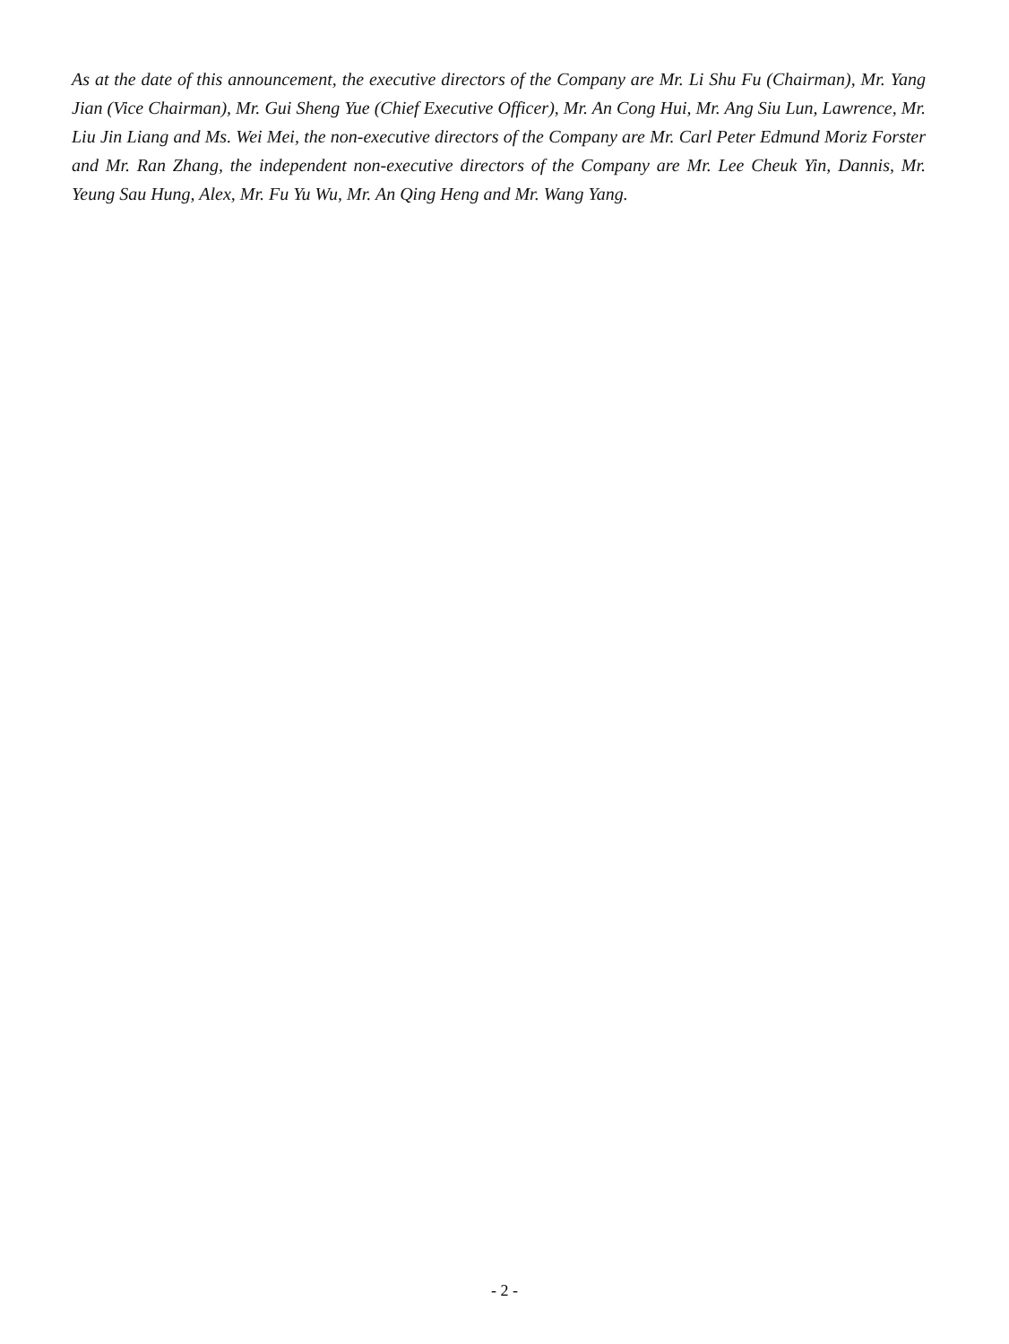As at the date of this announcement, the executive directors of the Company are Mr. Li Shu Fu (Chairman), Mr. Yang Jian (Vice Chairman), Mr. Gui Sheng Yue (Chief Executive Officer), Mr. An Cong Hui, Mr. Ang Siu Lun, Lawrence, Mr. Liu Jin Liang and Ms. Wei Mei, the non-executive directors of the Company are Mr. Carl Peter Edmund Moriz Forster and Mr. Ran Zhang, the independent non-executive directors of the Company are Mr. Lee Cheuk Yin, Dannis, Mr. Yeung Sau Hung, Alex, Mr. Fu Yu Wu, Mr. An Qing Heng and Mr. Wang Yang.
- 2 -